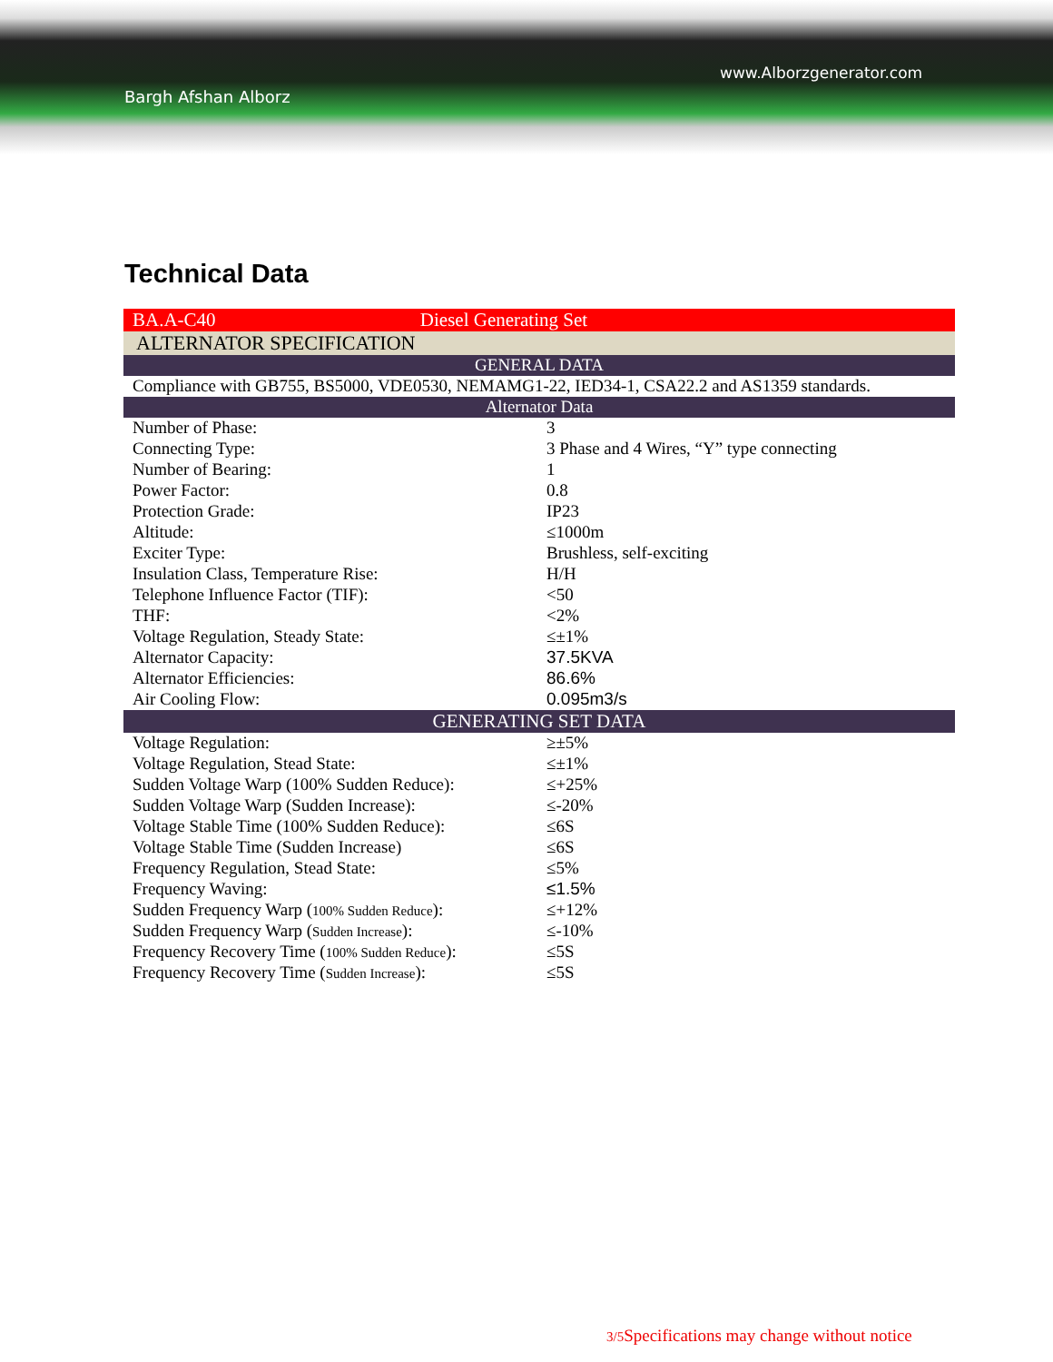www.Alborzgenerator.com
Bargh Afshan Alborz
Technical Data
| BA.A-C40 Diesel Generating Set | |
| ALTERNATOR SPECIFICATION | |
| GENERAL DATA | |
| Compliance with GB755, BS5000, VDE0530, NEMAMG1-22, IED34-1, CSA22.2 and AS1359 standards. | |
| Alternator Data | |
| Number of Phase: | 3 |
| Connecting Type: | 3 Phase and 4 Wires, “Y” type connecting |
| Number of Bearing: | 1 |
| Power Factor: | 0.8 |
| Protection Grade: | IP23 |
| Altitude: | ≤1000m |
| Exciter Type: | Brushless, self-exciting |
| Insulation Class, Temperature Rise: | H/H |
| Telephone Influence Factor (TIF): | <50 |
| THF: | <2% |
| Voltage Regulation, Steady State: | ≤±1% |
| Alternator Capacity: | 37.5KVA |
| Alternator Efficiencies: | 86.6% |
| Air Cooling Flow: | 0.095m3/s |
| GENERATING SET DATA | |
| Voltage Regulation: | ≥±5% |
| Voltage Regulation, Stead State: | ≤±1% |
| Sudden Voltage Warp (100% Sudden Reduce): | ≤+25% |
| Sudden Voltage Warp (Sudden Increase): | ≤-20% |
| Voltage Stable Time (100% Sudden Reduce): | ≤6S |
| Voltage Stable Time (Sudden Increase) | ≤6S |
| Frequency Regulation, Stead State: | ≤5% |
| Frequency Waving: | ≤1.5% |
| Sudden Frequency Warp ( 100% Sudden Reduce ): | ≤+12% |
| Sudden Frequency Warp ( Sudden Increase ): | ≤-10% |
| Frequency Recovery Time ( 100% Sudden Reduce ): | ≤5S |
| Frequency Recovery Time ( Sudden Increase ): | ≤5S |
3/5 Specifications may change without notice